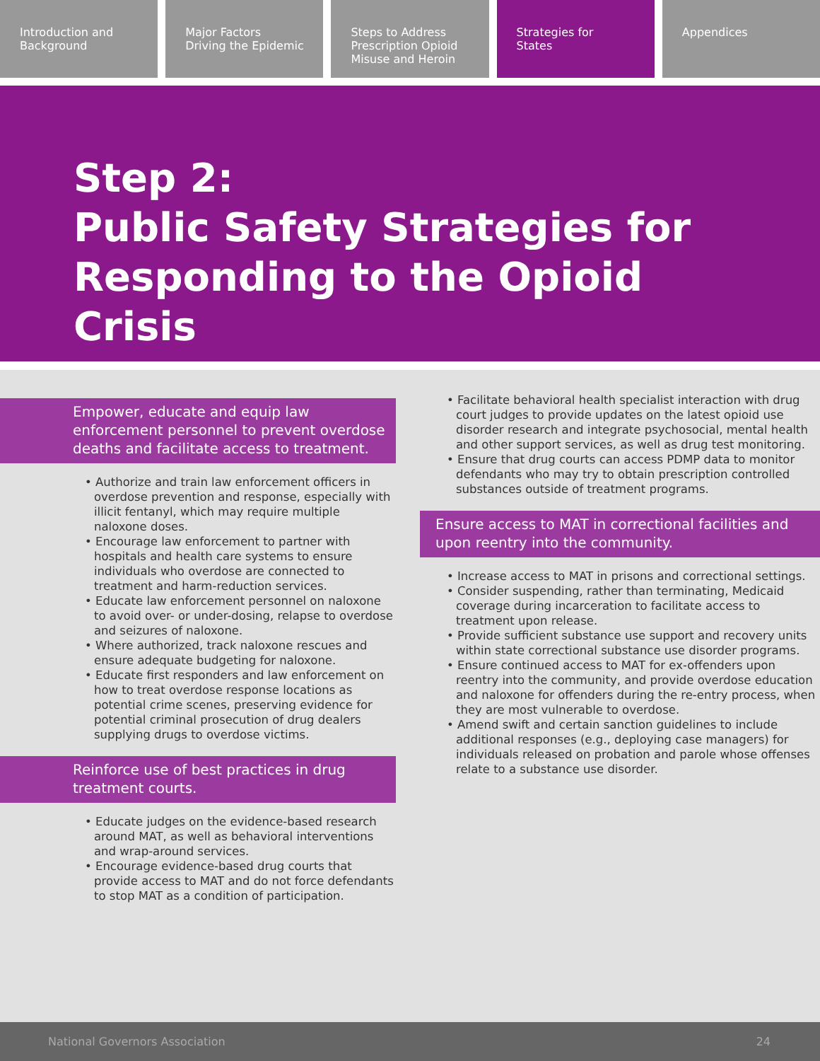Introduction and
Background
Major Factors
Driving the Epidemic
Steps to Address
Prescription Opioid
Misuse and Heroin
Strategies for
States
Appendices
Step 2:
Public Safety Strategies for
Responding to the Opioid
Crisis
Empower, educate and equip law enforcement personnel to prevent overdose deaths and facilitate access to treatment.
• Authorize and train law enforcement officers in overdose prevention and response, especially with illicit fentanyl, which may require multiple naloxone doses.
• Encourage law enforcement to partner with hospitals and health care systems to ensure individuals who overdose are connected to treatment and harm-reduction services.
• Educate law enforcement personnel on naloxone to avoid over- or under-dosing, relapse to overdose and seizures of naloxone.
• Where authorized, track naloxone rescues and ensure adequate budgeting for naloxone.
• Educate first responders and law enforcement on how to treat overdose response locations as potential crime scenes, preserving evidence for potential criminal prosecution of drug dealers supplying drugs to overdose victims.
Reinforce use of best practices in drug treatment courts.
• Educate judges on the evidence-based research around MAT, as well as behavioral interventions and wrap-around services.
• Encourage evidence-based drug courts that provide access to MAT and do not force defendants to stop MAT as a condition of participation.
• Facilitate behavioral health specialist interaction with drug court judges to provide updates on the latest opioid use disorder research and integrate psychosocial, mental health and other support services, as well as drug test monitoring.
• Ensure that drug courts can access PDMP data to monitor defendants who may try to obtain prescription controlled substances outside of treatment programs.
Ensure access to MAT in correctional facilities and upon reentry into the community.
• Increase access to MAT in prisons and correctional settings.
• Consider suspending, rather than terminating, Medicaid coverage during incarceration to facilitate access to treatment upon release.
• Provide sufficient substance use support and recovery units within state correctional substance use disorder programs.
• Ensure continued access to MAT for ex-offenders upon reentry into the community, and provide overdose education and naloxone for offenders during the re-entry process, when they are most vulnerable to overdose.
• Amend swift and certain sanction guidelines to include additional responses (e.g., deploying case managers) for individuals released on probation and parole whose offenses relate to a substance use disorder.
National Governors Association 24